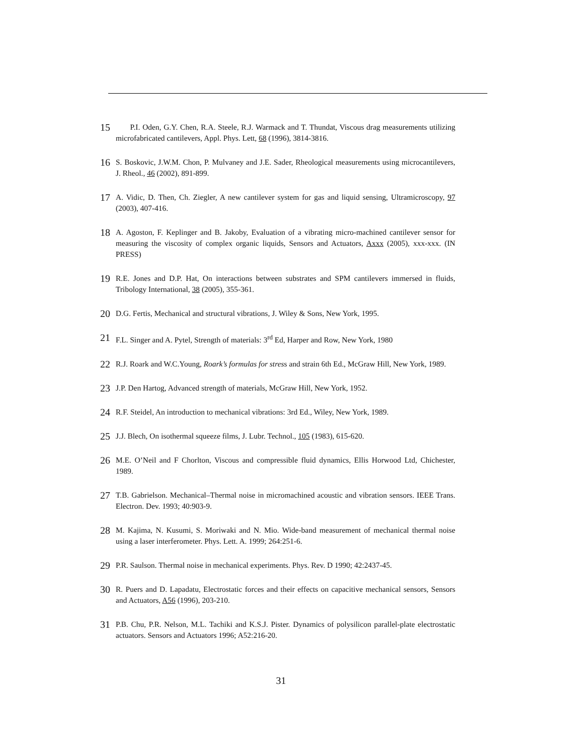15 P.I. Oden, G.Y. Chen, R.A. Steele, R.J. Warmack and T. Thundat, Viscous drag measurements utilizing microfabricated cantilevers, Appl. Phys. Lett, 68 (1996), 3814-3816.
16 S. Boskovic, J.W.M. Chon, P. Mulvaney and J.E. Sader, Rheological measurements using microcantilevers, J. Rheol., 46 (2002), 891-899.
17 A. Vidic, D. Then, Ch. Ziegler, A new cantilever system for gas and liquid sensing, Ultramicroscopy, 97 (2003), 407-416.
18 A. Agoston, F. Keplinger and B. Jakoby, Evaluation of a vibrating micro-machined cantilever sensor for measuring the viscosity of complex organic liquids, Sensors and Actuators, Axxx (2005), xxx-xxx. (IN PRESS)
19 R.E. Jones and D.P. Hat, On interactions between substrates and SPM cantilevers immersed in fluids, Tribology International, 38 (2005), 355-361.
20 D.G. Fertis, Mechanical and structural vibrations, J. Wiley & Sons, New York, 1995.
21 F.L. Singer and A. Pytel, Strength of materials: 3<sup>rd</sup> Ed, Harper and Row, New York, 1980
22 R.J. Roark and W.C.Young, Roark’s formulas for stress and strain 6th Ed., McGraw Hill, New York, 1989.
23 J.P. Den Hartog, Advanced strength of materials, McGraw Hill, New York, 1952.
24 R.F. Steidel, An introduction to mechanical vibrations: 3rd Ed., Wiley, New York, 1989.
25 J.J. Blech, On isothermal squeeze films, J. Lubr. Technol., 105 (1983), 615-620.
26 M.E. O’Neil and F Chorlton, Viscous and compressible fluid dynamics, Ellis Horwood Ltd, Chichester, 1989.
27 T.B. Gabrielson. Mechanical–Thermal noise in micromachined acoustic and vibration sensors. IEEE Trans. Electron. Dev. 1993; 40:903-9.
28 M. Kajima, N. Kusumi, S. Moriwaki and N. Mio. Wide-band measurement of mechanical thermal noise using a laser interferometer. Phys. Lett. A. 1999; 264:251-6.
29 P.R. Saulson. Thermal noise in mechanical experiments. Phys. Rev. D 1990; 42:2437-45.
30 R. Puers and D. Lapadatu, Electrostatic forces and their effects on capacitive mechanical sensors, Sensors and Actuators, A56 (1996), 203-210.
31 P.B. Chu, P.R. Nelson, M.L. Tachiki and K.S.J. Pister. Dynamics of polysilicon parallel-plate electrostatic actuators. Sensors and Actuators 1996; A52:216-20.
31